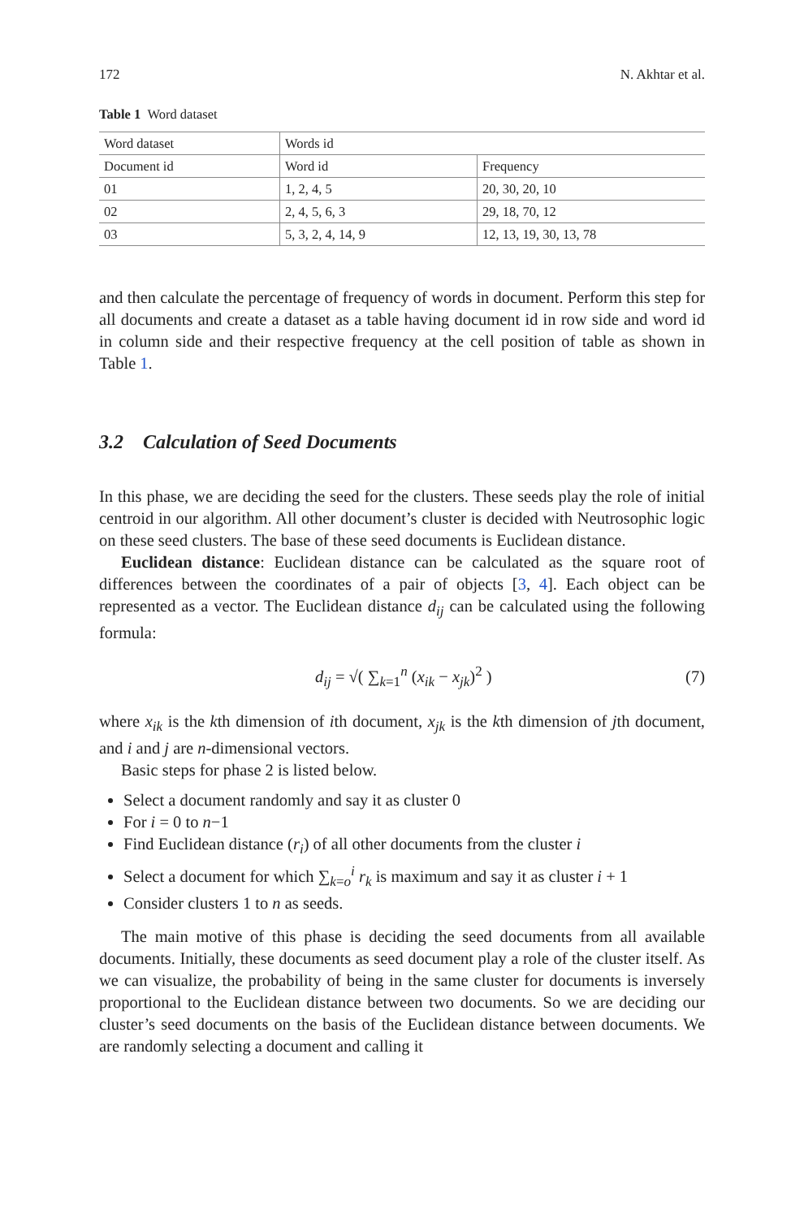172 N. Akhtar et al.
Table 1 Word dataset
| Word dataset | Words id | |
| Document id | Word id | Frequency |
| 01 | 1, 2, 4, 5 | 20, 30, 20, 10 |
| 02 | 2, 4, 5, 6, 3 | 29, 18, 70, 12 |
| 03 | 5, 3, 2, 4, 14, 9 | 12, 13, 19, 30, 13, 78 |
and then calculate the percentage of frequency of words in document. Perform this step for all documents and create a dataset as a table having document id in row side and word id in column side and their respective frequency at the cell position of table as shown in Table 1.
3.2 Calculation of Seed Documents
In this phase, we are deciding the seed for the clusters. These seeds play the role of initial centroid in our algorithm. All other document’s cluster is decided with Neutrosophic logic on these seed clusters. The base of these seed documents is Euclidean distance.
Euclidean distance: Euclidean distance can be calculated as the square root of differences between the coordinates of a pair of objects [3, 4]. Each object can be represented as a vector. The Euclidean distance d<sub>ij</sub> can be calculated using the following formula:
d<sub>ij</sub> = √( ∑<sub>k=1</sub><sup>n</sup> (x<sub>ik</sub> − x<sub>jk</sub>)<sup>2</sup> ) (7)
where x<sub>ik</sub> is the kth dimension of ith document, x<sub>jk</sub> is the kth dimension of jth document, and i and j are n-dimensional vectors.
Basic steps for phase 2 is listed below.
Select a document randomly and say it as cluster 0
For i = 0 to n−1
Find Euclidean distance (r<sub>i</sub>) of all other documents from the cluster i
Select a document for which ∑<sub>k=o</sub><sup>i</sup> r<sub>k</sub> is maximum and say it as cluster i + 1
Consider clusters 1 to n as seeds.
The main motive of this phase is deciding the seed documents from all available documents. Initially, these documents as seed document play a role of the cluster itself. As we can visualize, the probability of being in the same cluster for documents is inversely proportional to the Euclidean distance between two documents. So we are deciding our cluster’s seed documents on the basis of the Euclidean distance between documents. We are randomly selecting a document and calling it